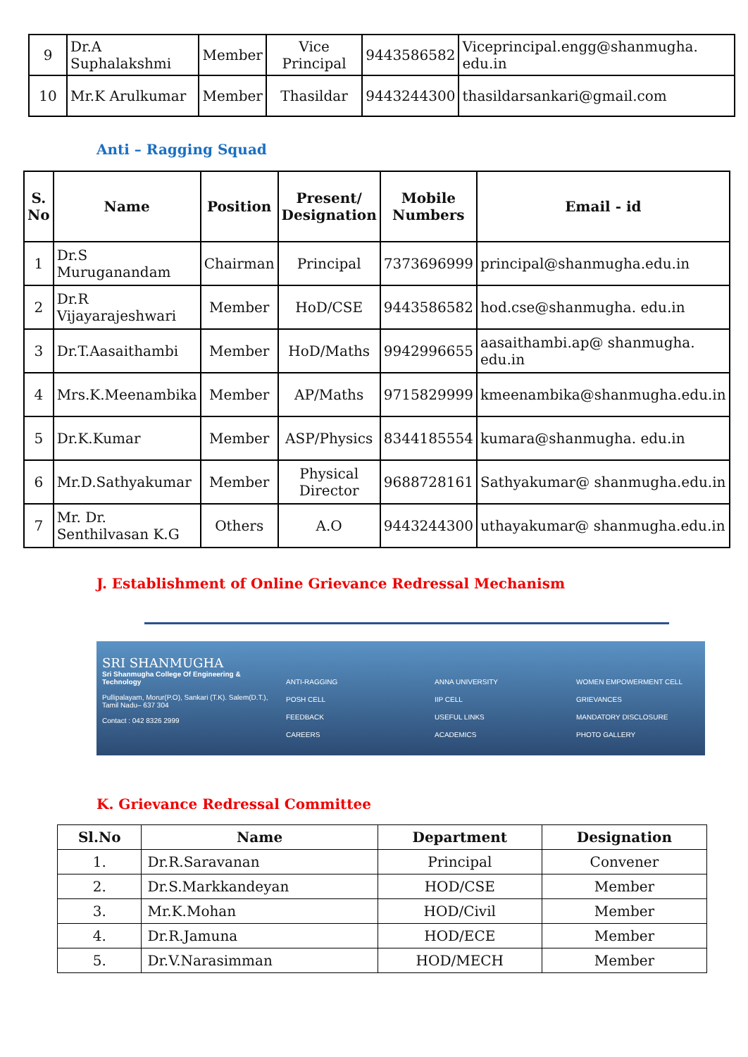| 9 | Dr.A Suphalakshmi | Member | Vice Principal | 9443586582 | Viceprincipal.engg@shanmugha. edu.in |
| 10 | Mr.K Arulkumar | Member | Thasildar | 9443244300 | thasildarsankari@gmail.com |
Anti – Ragging Squad
| S. No | Name | Position | Present/ Designation | Mobile Numbers | Email - id |
| --- | --- | --- | --- | --- | --- |
| 1 | Dr.S Muruganandam | Chairman | Principal | 7373696999 | principal@shanmugha.edu.in |
| 2 | Dr.R Vijayarajeshwari | Member | HoD/CSE | 9443586582 | hod.cse@shanmugha. edu.in |
| 3 | Dr.T.Aasaithambi | Member | HoD/Maths | 9942996655 | aasaithambi.ap@ shanmugha. edu.in |
| 4 | Mrs.K.Meenambika | Member | AP/Maths | 9715829999 | kmeenambika@shanmugha.edu.in |
| 5 | Dr.K.Kumar | Member | ASP/Physics | 8344185554 | kumara@shanmugha. edu.in |
| 6 | Mr.D.Sathyakumar | Member | Physical Director | 9688728161 | Sathyakumar@ shanmugha.edu.in |
| 7 | Mr. Dr. Senthilvasan K.G | Others | A.O | 9443244300 | uthayakumar@ shanmugha.edu.in |
J. Establishment of Online Grievance Redressal Mechanism
SRI SHANMUGHA
Sri Shanmugha College Of Engineering & Technology
Pullipalayam, Morur(P.O), Sankari (T.K). Salem(D.T.), Tamil Nadu– 637 304
Contact : 042 8326 2999
ANTI-RAGGING
POSH CELL
FEEDBACK
CAREERS
ANNA UNIVERSITY
IIP CELL
USEFUL LINKS
ACADEMICS
WOMEN EMPOWERMENT CELL
GRIEVANCES
MANDATORY DISCLOSURE
PHOTO GALLERY
K. Grievance Redressal Committee
| Sl.No | Name | Department | Designation |
| --- | --- | --- | --- |
| 1. | Dr.R.Saravanan | Principal | Convener |
| 2. | Dr.S.Markkandeyan | HOD/CSE | Member |
| 3. | Mr.K.Mohan | HOD/Civil | Member |
| 4. | Dr.R.Jamuna | HOD/ECE | Member |
| 5. | Dr.V.Narasimman | HOD/MECH | Member |